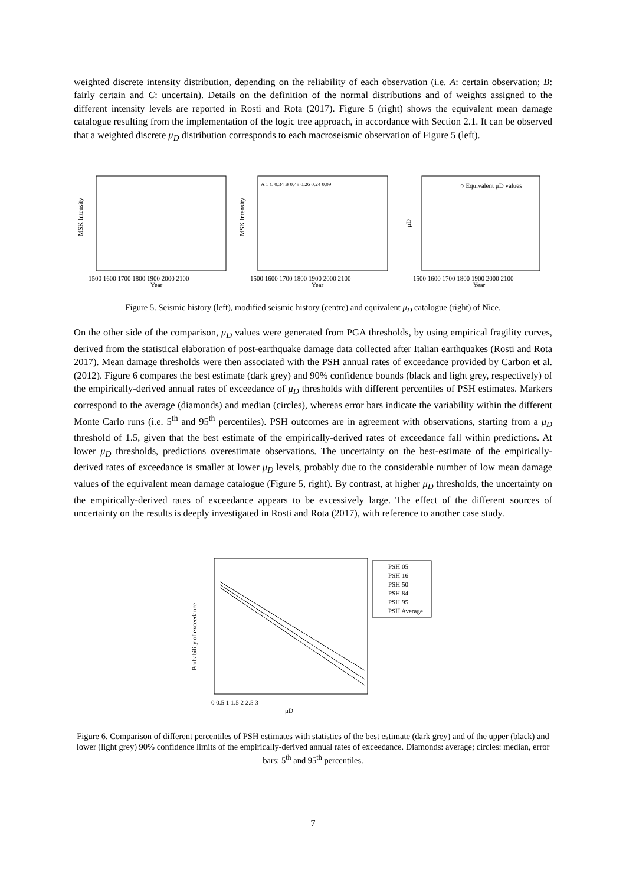weighted discrete intensity distribution, depending on the reliability of each observation (i.e. A: certain observation; B: fairly certain and C: uncertain). Details on the definition of the normal distributions and of weights assigned to the different intensity levels are reported in Rosti and Rota (2017). Figure 5 (right) shows the equivalent mean damage catalogue resulting from the implementation of the logic tree approach, in accordance with Section 2.1. It can be observed that a weighted discrete μ<sub>D</sub> distribution corresponds to each macroseismic observation of Figure 5 (left).
MSK Intensity
1500 1600 1700 1800 1900 2000 2100
Year
MSK Intensity
1500 1600 1700 1800 1900 2000 2100
Year
A 1 C 0.34 B 0.48 0.26 0.24 0.09
μD
1500 1600 1700 1800 1900 2000 2100
Year
○ Equivalent μD values
Figure 5. Seismic history (left), modified seismic history (centre) and equivalent μ<sub>D</sub> catalogue (right) of Nice.
On the other side of the comparison, μ<sub>D</sub> values were generated from PGA thresholds, by using empirical fragility curves, derived from the statistical elaboration of post-earthquake damage data collected after Italian earthquakes (Rosti and Rota 2017). Mean damage thresholds were then associated with the PSH annual rates of exceedance provided by Carbon et al. (2012). Figure 6 compares the best estimate (dark grey) and 90% confidence bounds (black and light grey, respectively) of the empirically-derived annual rates of exceedance of μ<sub>D</sub> thresholds with different percentiles of PSH estimates. Markers correspond to the average (diamonds) and median (circles), whereas error bars indicate the variability within the different Monte Carlo runs (i.e. 5<sup>th</sup> and 95<sup>th</sup> percentiles). PSH outcomes are in agreement with observations, starting from a μ<sub>D</sub> threshold of 1.5, given that the best estimate of the empirically-derived rates of exceedance fall within predictions. At lower μ<sub>D</sub> thresholds, predictions overestimate observations. The uncertainty on the best-estimate of the empirically-derived rates of exceedance is smaller at lower μ<sub>D</sub> levels, probably due to the considerable number of low mean damage values of the equivalent mean damage catalogue (Figure 5, right). By contrast, at higher μ<sub>D</sub> thresholds, the uncertainty on the empirically-derived rates of exceedance appears to be excessively large. The effect of the different sources of uncertainty on the results is deeply investigated in Rosti and Rota (2017), with reference to another case study.
Probability of exceedance
0 0.5 1 1.5 2 2.5 3
μD
PSH 05
PSH 16
PSH 50
PSH 84
PSH 95
PSH Average
Figure 6. Comparison of different percentiles of PSH estimates with statistics of the best estimate (dark grey) and of the upper (black) and lower (light grey) 90% confidence limits of the empirically-derived annual rates of exceedance. Diamonds: average; circles: median, error bars: 5<sup>th</sup> and 95<sup>th</sup> percentiles.
7